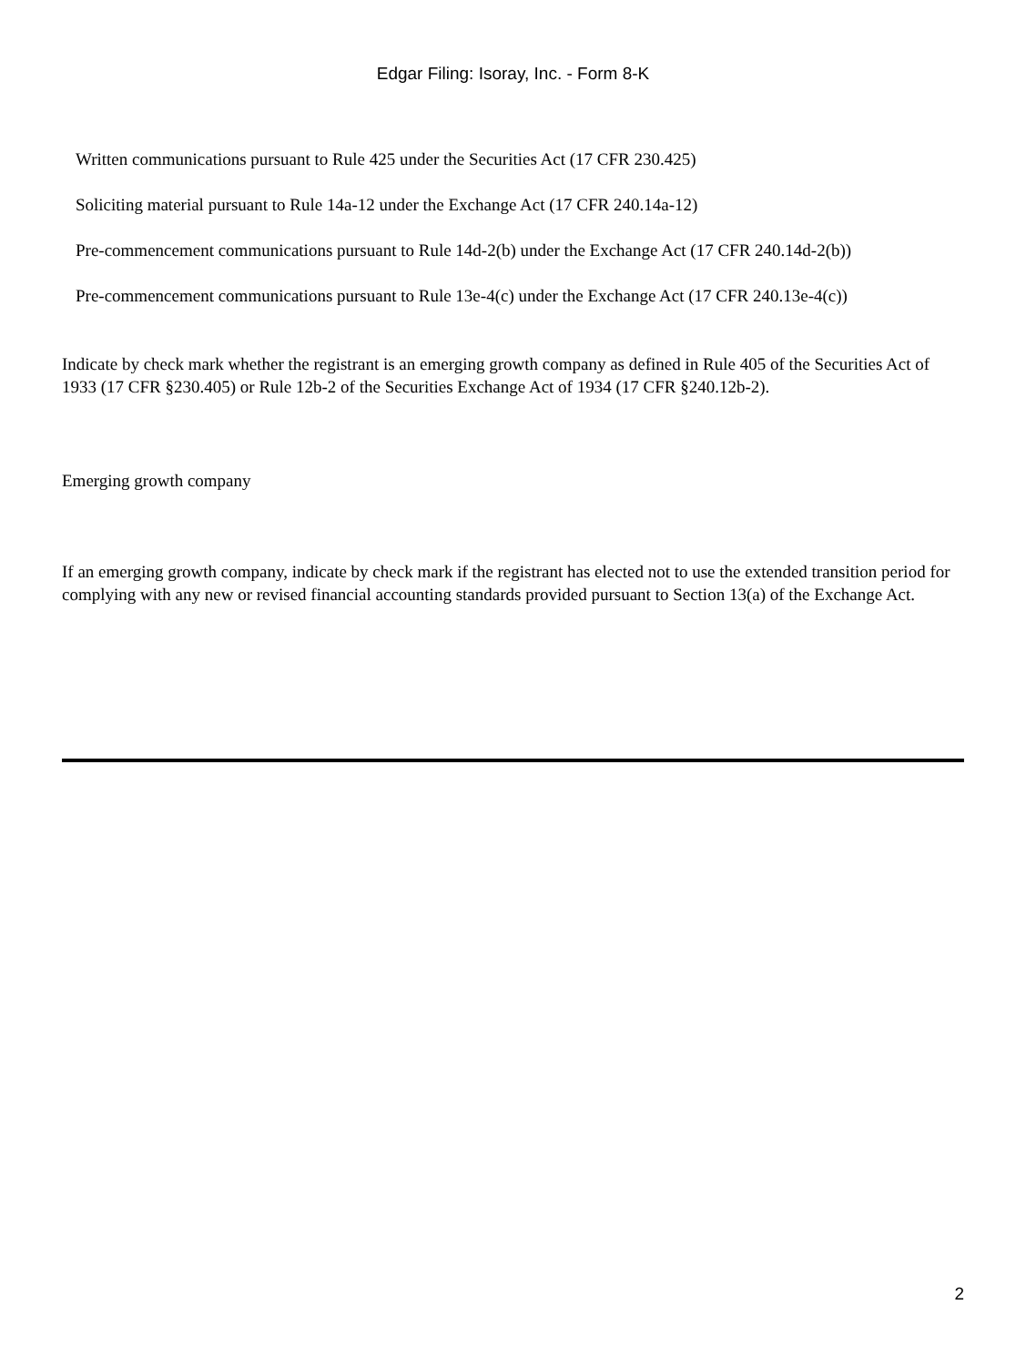Edgar Filing: Isoray, Inc. - Form 8-K
Written communications pursuant to Rule 425 under the Securities Act (17 CFR 230.425)
Soliciting material pursuant to Rule 14a-12 under the Exchange Act (17 CFR 240.14a-12)
Pre-commencement communications pursuant to Rule 14d-2(b) under the Exchange Act (17 CFR 240.14d-2(b))
Pre-commencement communications pursuant to Rule 13e-4(c) under the Exchange Act (17 CFR 240.13e-4(c))
Indicate by check mark whether the registrant is an emerging growth company as defined in Rule 405 of the Securities Act of 1933 (17 CFR §230.405) or Rule 12b-2 of the Securities Exchange Act of 1934 (17 CFR §240.12b-2).
Emerging growth company
If an emerging growth company, indicate by check mark if the registrant has elected not to use the extended transition period for complying with any new or revised financial accounting standards provided pursuant to Section 13(a) of the Exchange Act.
2